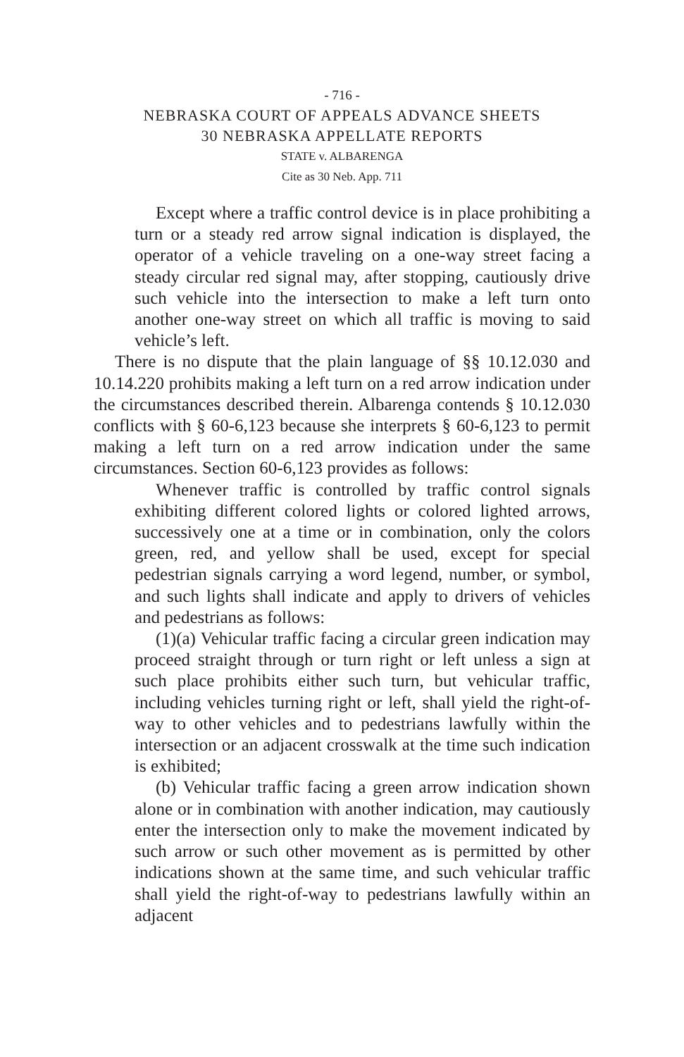- 716 -
NEBRASKA COURT OF APPEALS ADVANCE SHEETS
30 NEBRASKA APPELLATE REPORTS
STATE v. ALBARENGA
Cite as 30 Neb. App. 711
Except where a traffic control device is in place prohibiting a turn or a steady red arrow signal indication is displayed, the operator of a vehicle traveling on a one-way street facing a steady circular red signal may, after stopping, cautiously drive such vehicle into the intersection to make a left turn onto another one-way street on which all traffic is moving to said vehicle’s left.
There is no dispute that the plain language of §§ 10.12.030 and 10.14.220 prohibits making a left turn on a red arrow indication under the circumstances described therein. Albarenga contends § 10.12.030 conflicts with § 60-6,123 because she interprets § 60-6,123 to permit making a left turn on a red arrow indication under the same circumstances. Section 60-6,123 provides as follows:
Whenever traffic is controlled by traffic control signals exhibiting different colored lights or colored lighted arrows, successively one at a time or in combination, only the colors green, red, and yellow shall be used, except for special pedestrian signals carrying a word legend, number, or symbol, and such lights shall indicate and apply to drivers of vehicles and pedestrians as follows:
(1)(a) Vehicular traffic facing a circular green indication may proceed straight through or turn right or left unless a sign at such place prohibits either such turn, but vehicular traffic, including vehicles turning right or left, shall yield the right-of-way to other vehicles and to pedestrians lawfully within the intersection or an adjacent crosswalk at the time such indication is exhibited;
(b) Vehicular traffic facing a green arrow indication shown alone or in combination with another indication, may cautiously enter the intersection only to make the movement indicated by such arrow or such other movement as is permitted by other indications shown at the same time, and such vehicular traffic shall yield the right-of-way to pedestrians lawfully within an adjacent